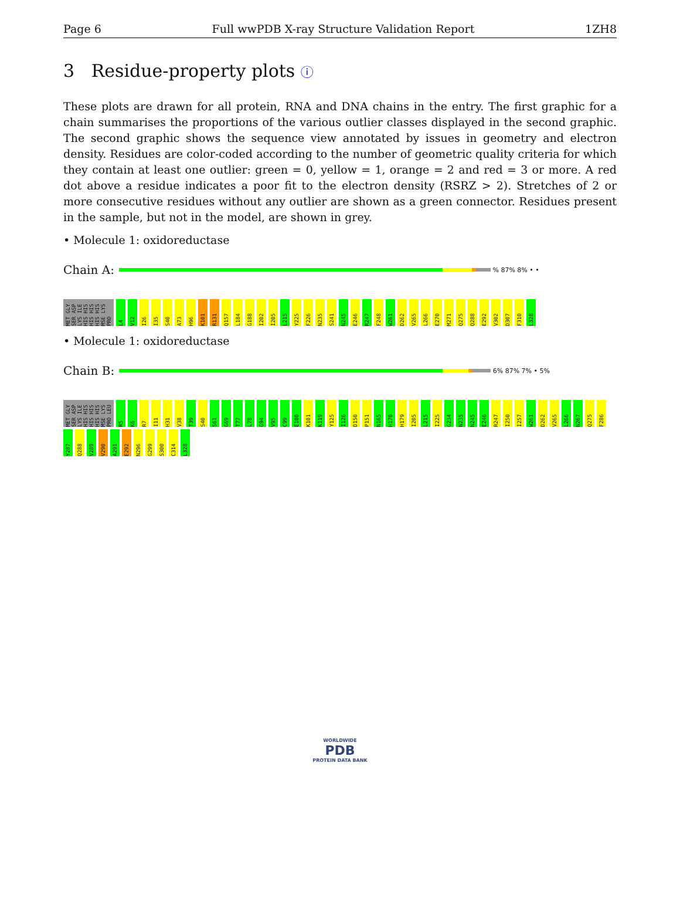Page 6 Full wwPDB X-ray Structure Validation Report 1ZH8
3 Residue-property plots ⓘ
These plots are drawn for all protein, RNA and DNA chains in the entry. The first graphic for a chain summarises the proportions of the various outlier classes displayed in the second graphic. The second graphic shows the sequence view annotated by issues in geometry and electron density. Residues are color-coded according to the number of geometric quality criteria for which they contain at least one outlier: green = 0, yellow = 1, orange = 2 and red = 3 or more. A red dot above a residue indicates a poor fit to the electron density (RSRZ > 2). Stretches of 2 or more consecutive residues without any outlier are shown as a green connector. Residues present in the sample, but not in the model, are shown in grey.
• Molecule 1: oxidoreductase
Chain A:
% 87% 8% • •
MET GLY SER ASP LYS ILE HIS HIS HIS HIS HIS HIS MSE LYS PRO L4 V12 I26 I35 S40 A73 H96 K101 R131 Q157 L184 G188 I202 I205 L215 Y225 F226 N235 S241 N245 E246 R247 F248 W261 D262 V265 L266 E270 M271 Q275 Q288 E292 V302 D307 F310 L328
• Molecule 1: oxidoreductase
Chain B:
6% 87% 7% • 5%
MET GLY SER ASP LYS ILE HIS HIS HIS HIS HIS HIS MSE LYS PRO LEU R5 K6 R7 I11 H31 V38 T39 S40 S61 G69 T77 L78 G94 V95 C99 E100 K101 K119 Y125 I126 D150 P151 N165 H170 H179 I205 L215 I225 G234 N235 N245 E246 R247 I250 I257 W261 D262 V265 L266 N267 Q275 F286 Y287 Q288 V289 V290 A291 E292 N296 G299 S300 C314 L328
WORLDWIDE
PDB
PROTEIN DATA BANK